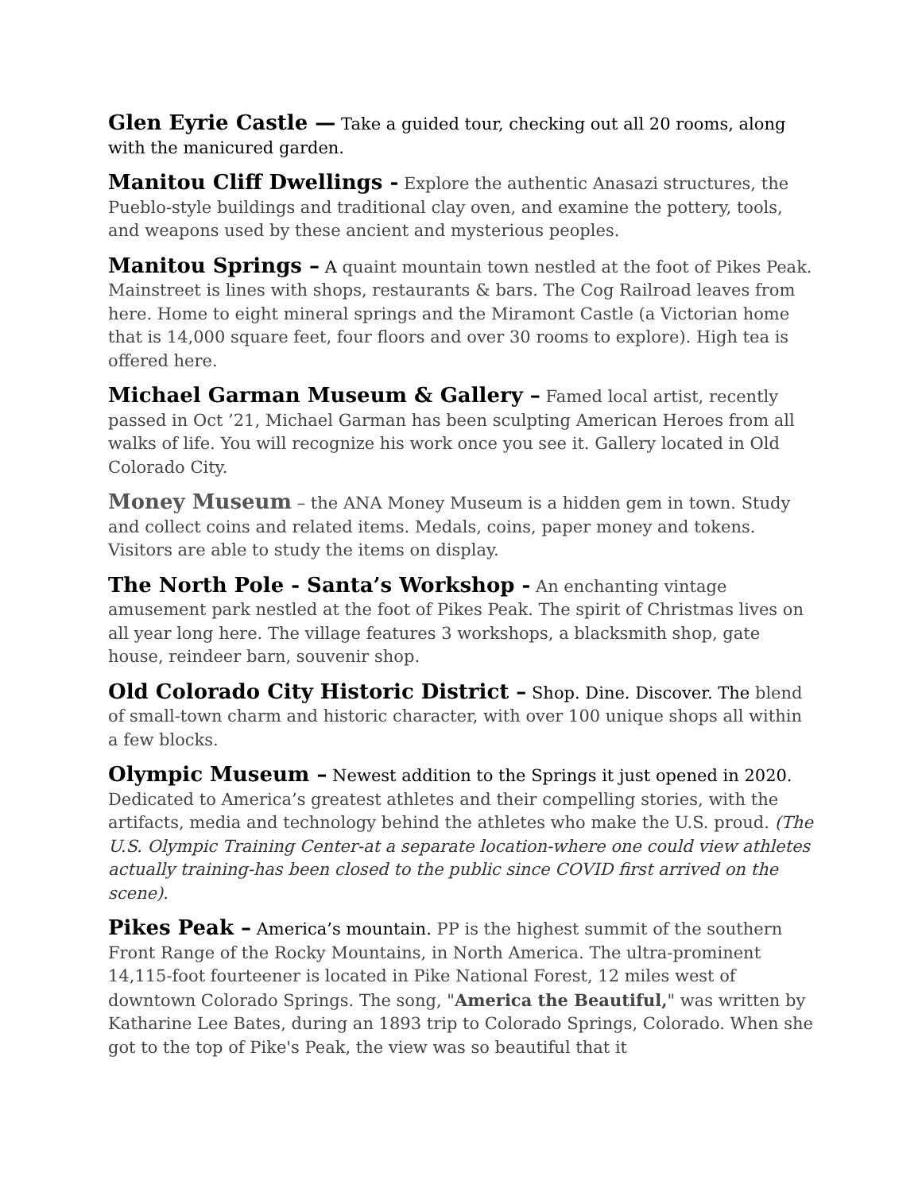Glen Eyrie Castle — Take a guided tour, checking out all 20 rooms, along with the manicured garden.
Manitou Cliff Dwellings - Explore the authentic Anasazi structures, the Pueblo-style buildings and traditional clay oven, and examine the pottery, tools, and weapons used by these ancient and mysterious peoples.
Manitou Springs – A quaint mountain town nestled at the foot of Pikes Peak. Mainstreet is lines with shops, restaurants & bars. The Cog Railroad leaves from here. Home to eight mineral springs and the Miramont Castle (a Victorian home that is 14,000 square feet, four floors and over 30 rooms to explore). High tea is offered here.
Michael Garman Museum & Gallery – Famed local artist, recently passed in Oct ’21, Michael Garman has been sculpting American Heroes from all walks of life. You will recognize his work once you see it. Gallery located in Old Colorado City.
Money Museum – the ANA Money Museum is a hidden gem in town. Study and collect coins and related items. Medals, coins, paper money and tokens. Visitors are able to study the items on display.
The North Pole - Santa’s Workshop - An enchanting vintage amusement park nestled at the foot of Pikes Peak. The spirit of Christmas lives on all year long here. The village features 3 workshops, a blacksmith shop, gate house, reindeer barn, souvenir shop.
Old Colorado City Historic District – Shop. Dine. Discover. The blend of small-town charm and historic character, with over 100 unique shops all within a few blocks.
Olympic Museum – Newest addition to the Springs it just opened in 2020. Dedicated to America’s greatest athletes and their compelling stories, with the artifacts, media and technology behind the athletes who make the U.S. proud. (The U.S. Olympic Training Center-at a separate location-where one could view athletes actually training-has been closed to the public since COVID first arrived on the scene).
Pikes Peak – America’s mountain. PP is the highest summit of the southern Front Range of the Rocky Mountains, in North America. The ultra-prominent 14,115-foot fourteener is located in Pike National Forest, 12 miles west of downtown Colorado Springs. The song, "America the Beautiful," was written by Katharine Lee Bates, during an 1893 trip to Colorado Springs, Colorado. When she got to the top of Pike's Peak, the view was so beautiful that it